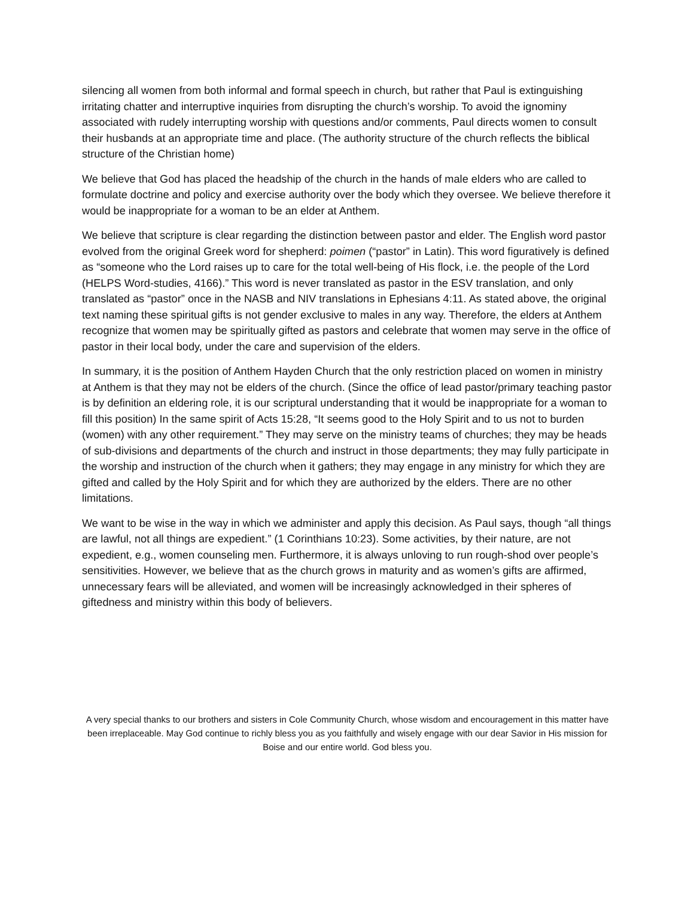silencing all women from both informal and formal speech in church, but rather that Paul is extinguishing irritating chatter and interruptive inquiries from disrupting the church’s worship. To avoid the ignominy associated with rudely interrupting worship with questions and/or comments, Paul directs women to consult their husbands at an appropriate time and place. (The authority structure of the church reflects the biblical structure of the Christian home)
We believe that God has placed the headship of the church in the hands of male elders who are called to formulate doctrine and policy and exercise authority over the body which they oversee. We believe therefore it would be inappropriate for a woman to be an elder at Anthem.
We believe that scripture is clear regarding the distinction between pastor and elder. The English word pastor evolved from the original Greek word for shepherd: poimen (“pastor” in Latin). This word figuratively is defined as “someone who the Lord raises up to care for the total well-being of His flock, i.e. the people of the Lord (HELPS Word-studies, 4166).” This word is never translated as pastor in the ESV translation, and only translated as “pastor” once in the NASB and NIV translations in Ephesians 4:11. As stated above, the original text naming these spiritual gifts is not gender exclusive to males in any way. Therefore, the elders at Anthem recognize that women may be spiritually gifted as pastors and celebrate that women may serve in the office of pastor in their local body, under the care and supervision of the elders.
In summary, it is the position of Anthem Hayden Church that the only restriction placed on women in ministry at Anthem is that they may not be elders of the church. (Since the office of lead pastor/primary teaching pastor is by definition an eldering role, it is our scriptural understanding that it would be inappropriate for a woman to fill this position) In the same spirit of Acts 15:28, “It seems good to the Holy Spirit and to us not to burden (women) with any other requirement.” They may serve on the ministry teams of churches; they may be heads of sub-divisions and departments of the church and instruct in those departments; they may fully participate in the worship and instruction of the church when it gathers; they may engage in any ministry for which they are gifted and called by the Holy Spirit and for which they are authorized by the elders. There are no other limitations.
We want to be wise in the way in which we administer and apply this decision. As Paul says, though “all things are lawful, not all things are expedient.” (1 Corinthians 10:23). Some activities, by their nature, are not expedient, e.g., women counseling men. Furthermore, it is always unloving to run rough-shod over people’s sensitivities. However, we believe that as the church grows in maturity and as women’s gifts are affirmed, unnecessary fears will be alleviated, and women will be increasingly acknowledged in their spheres of giftedness and ministry within this body of believers.
A very special thanks to our brothers and sisters in Cole Community Church, whose wisdom and encouragement in this matter have been irreplaceable. May God continue to richly bless you as you faithfully and wisely engage with our dear Savior in His mission for Boise and our entire world. God bless you.